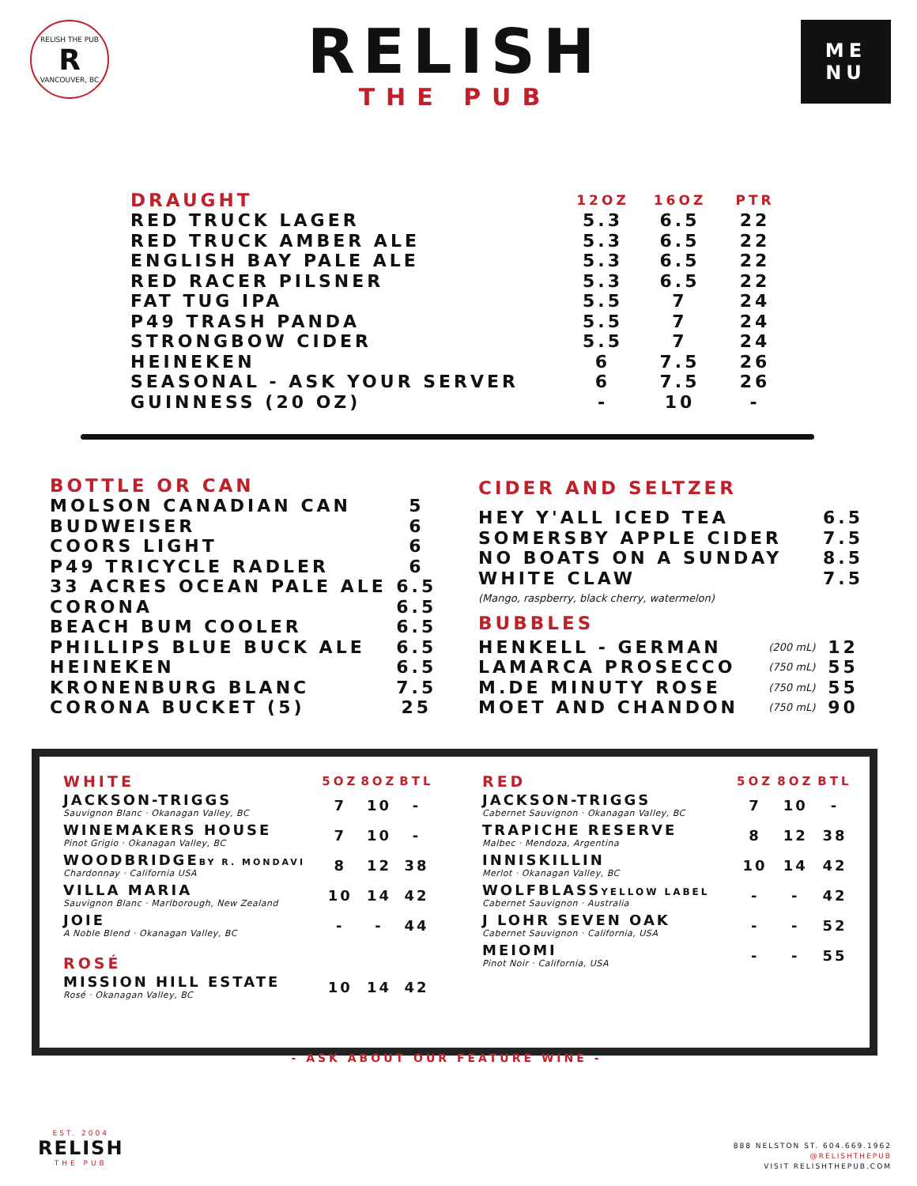RELISH THE PUB
R
VANCOUVER, BC
RELISH
THE PUB
ME
NU
| DRAUGHT | 12OZ | 16OZ | PTR |
| --- | --- | --- | --- |
| RED TRUCK LAGER | 5.3 | 6.5 | 22 |
| RED TRUCK AMBER ALE | 5.3 | 6.5 | 22 |
| ENGLISH BAY PALE ALE | 5.3 | 6.5 | 22 |
| RED RACER PILSNER | 5.3 | 6.5 | 22 |
| FAT TUG IPA | 5.5 | 7 | 24 |
| P49 TRASH PANDA | 5.5 | 7 | 24 |
| STRONGBOW CIDER | 5.5 | 7 | 24 |
| HEINEKEN | 6 | 7.5 | 26 |
| SEASONAL - ASK YOUR SERVER | 6 | 7.5 | 26 |
| GUINNESS (20 OZ) | - | 10 | - |
| BOTTLE OR CAN | |
| --- | --- |
| MOLSON CANADIAN CAN | 5 |
| BUDWEISER | 6 |
| COORS LIGHT | 6 |
| P49 TRICYCLE RADLER | 6 |
| 33 ACRES OCEAN PALE ALE | 6.5 |
| CORONA | 6.5 |
| BEACH BUM COOLER | 6.5 |
| PHILLIPS BLUE BUCK ALE | 6.5 |
| HEINEKEN | 6.5 |
| KRONENBURG BLANC | 7.5 |
| CORONA BUCKET (5) | 25 |
| CIDER AND SELTZER | | |
| --- | --- | --- |
| HEY Y'ALL ICED TEA | | 6.5 |
| SOMERSBY APPLE CIDER | | 7.5 |
| NO BOATS ON A SUNDAY | | 8.5 |
| WHITE CLAW | | 7.5 |
| (Mango, raspberry, black cherry, watermelon) | | |
| BUBBLES | | |
| HENKELL - GERMAN | (200 mL) | 12 |
| LAMARCA PROSECCO | (750 mL) | 55 |
| M.DE MINUTY ROSE | (750 mL) | 55 |
| MOET AND CHANDON | (750 mL) | 90 |
| WHITE | 5OZ | 8OZ | BTL |
| --- | --- | --- | --- |
| JACKSON-TRIGGS Sauvignon Blanc · Okanagan Valley, BC | 7 | 10 | - |
| WINEMAKERS HOUSE Pinot Grigio · Okanagan Valley, BC | 7 | 10 | - |
| WOODBRIDGE BY R. MONDAVI Chardonnay · California USA | 8 | 12 | 38 |
| VILLA MARIA Sauvignon Blanc · Marlborough, New Zealand | 10 | 14 | 42 |
| JOIE A Noble Blend · Okanagan Valley, BC | - | - | 44 |
| ROSÉ | | | |
| MISSION HILL ESTATE Rosé · Okanagan Valley, BC | 10 | 14 | 42 |
| RED | 5OZ | 8OZ | BTL |
| --- | --- | --- | --- |
| JACKSON-TRIGGS Cabernet Sauvignon · Okanagan Valley, BC | 7 | 10 | - |
| TRAPICHE RESERVE Malbec · Mendoza, Argentina | 8 | 12 | 38 |
| INNISKILLIN Merlot · Okanagan Valley, BC | 10 | 14 | 42 |
| WOLFBLASS YELLOW LABEL Cabernet Sauvignon · Australia | - | - | 42 |
| J LOHR SEVEN OAK Cabernet Sauvignon · California, USA | - | - | 52 |
| MEIOMI Pinot Noir · California, USA | - | - | 55 |
- ASK ABOUT OUR FEATURE WINE -
EST. 2004
RELISH
THE PUB
888 NELSTON ST. 604.669.1962
@RELISHTHEPUB
VISIT RELISHTHEPUB.COM